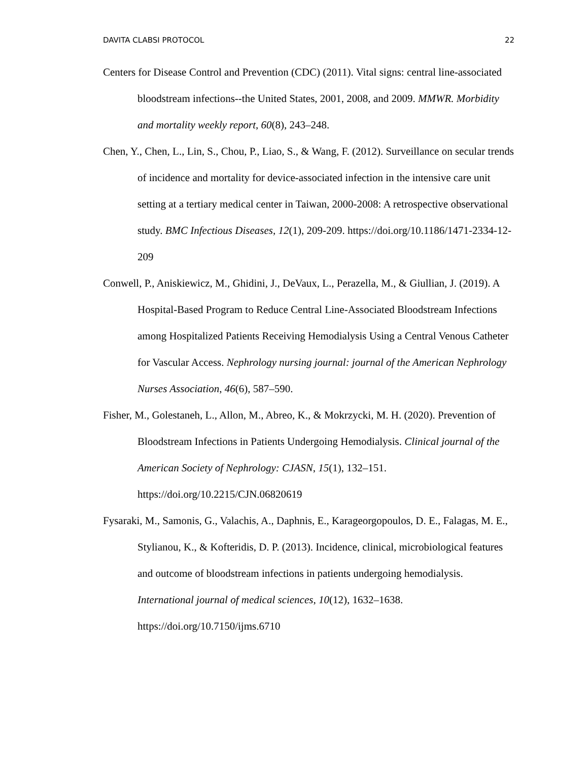DAVITA CLABSI PROTOCOL 22
Centers for Disease Control and Prevention (CDC) (2011). Vital signs: central line-associated bloodstream infections--the United States, 2001, 2008, and 2009. MMWR. Morbidity and mortality weekly report, 60(8), 243–248.
Chen, Y., Chen, L., Lin, S., Chou, P., Liao, S., & Wang, F. (2012). Surveillance on secular trends of incidence and mortality for device-associated infection in the intensive care unit setting at a tertiary medical center in Taiwan, 2000-2008: A retrospective observational study. BMC Infectious Diseases, 12(1), 209-209. https://doi.org/10.1186/1471-2334-12-209
Conwell, P., Aniskiewicz, M., Ghidini, J., DeVaux, L., Perazella, M., & Giullian, J. (2019). A Hospital-Based Program to Reduce Central Line-Associated Bloodstream Infections among Hospitalized Patients Receiving Hemodialysis Using a Central Venous Catheter for Vascular Access. Nephrology nursing journal: journal of the American Nephrology Nurses Association, 46(6), 587–590.
Fisher, M., Golestaneh, L., Allon, M., Abreo, K., & Mokrzycki, M. H. (2020). Prevention of Bloodstream Infections in Patients Undergoing Hemodialysis. Clinical journal of the American Society of Nephrology: CJASN, 15(1), 132–151. https://doi.org/10.2215/CJN.06820619
Fysaraki, M., Samonis, G., Valachis, A., Daphnis, E., Karageorgopoulos, D. E., Falagas, M. E., Stylianou, K., & Kofteridis, D. P. (2013). Incidence, clinical, microbiological features and outcome of bloodstream infections in patients undergoing hemodialysis. International journal of medical sciences, 10(12), 1632–1638. https://doi.org/10.7150/ijms.6710